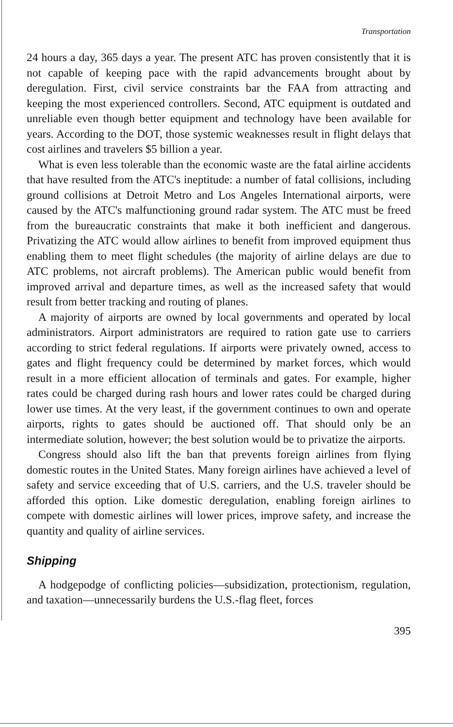Transportation
24 hours a day, 365 days a year. The present ATC has proven consistently that it is not capable of keeping pace with the rapid advancements brought about by deregulation. First, civil service constraints bar the FAA from attracting and keeping the most experienced controllers. Second, ATC equipment is outdated and unreliable even though better equipment and technology have been available for years. According to the DOT, those systemic weaknesses result in flight delays that cost airlines and travelers $5 billion a year.
What is even less tolerable than the economic waste are the fatal airline accidents that have resulted from the ATC's ineptitude: a number of fatal collisions, including ground collisions at Detroit Metro and Los Angeles International airports, were caused by the ATC's malfunctioning ground radar system. The ATC must be freed from the bureaucratic constraints that make it both inefficient and dangerous. Privatizing the ATC would allow airlines to benefit from improved equipment thus enabling them to meet flight schedules (the majority of airline delays are due to ATC problems, not aircraft problems). The American public would benefit from improved arrival and departure times, as well as the increased safety that would result from better tracking and routing of planes.
A majority of airports are owned by local governments and operated by local administrators. Airport administrators are required to ration gate use to carriers according to strict federal regulations. If airports were privately owned, access to gates and flight frequency could be determined by market forces, which would result in a more efficient allocation of terminals and gates. For example, higher rates could be charged during rash hours and lower rates could be charged during lower use times. At the very least, if the government continues to own and operate airports, rights to gates should be auctioned off. That should only be an intermediate solution, however; the best solution would be to privatize the airports.
Congress should also lift the ban that prevents foreign airlines from flying domestic routes in the United States. Many foreign airlines have achieved a level of safety and service exceeding that of U.S. carriers, and the U.S. traveler should be afforded this option. Like domestic deregulation, enabling foreign airlines to compete with domestic airlines will lower prices, improve safety, and increase the quantity and quality of airline services.
Shipping
A hodgepodge of conflicting policies—subsidization, protectionism, regulation, and taxation—unnecessarily burdens the U.S.-flag fleet, forces
395